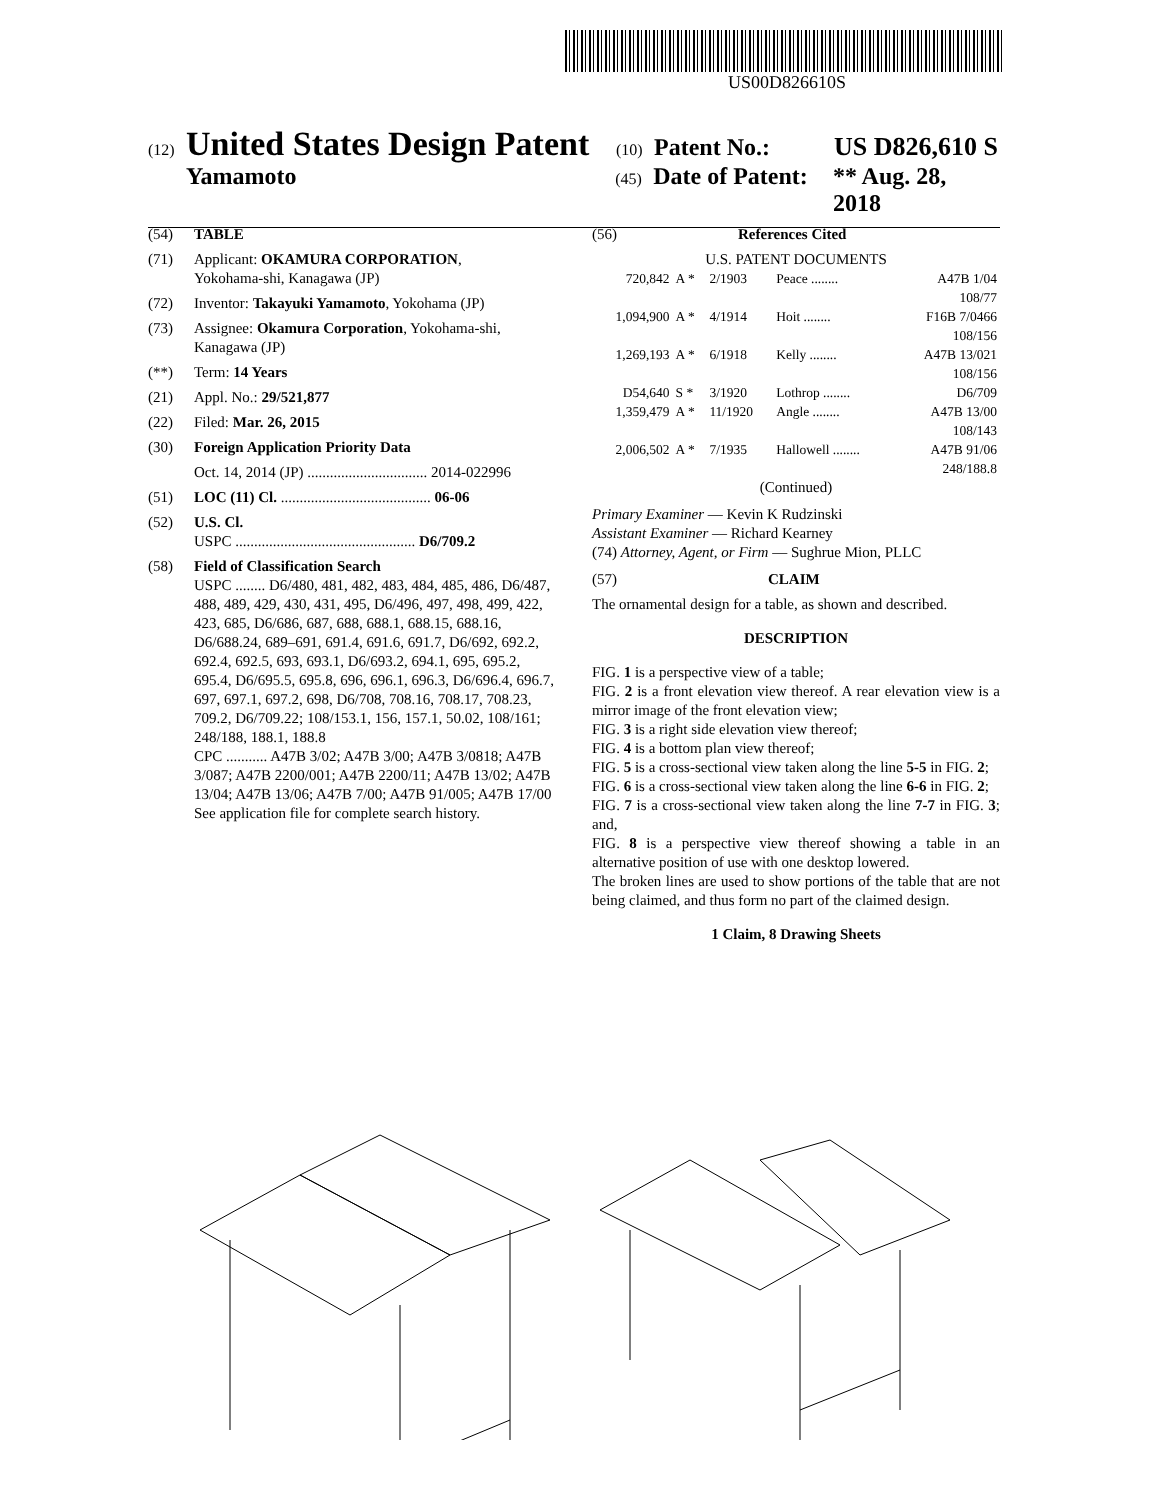US00D826610S
(12) United States Design Patent (10) Patent No.: US D826,610 S
Yamamoto (45) Date of Patent: ** Aug. 28, 2018
(54) TABLE
(71) Applicant: OKAMURA CORPORATION,
Yokohama-shi, Kanagawa (JP)
(72) Inventor: Takayuki Yamamoto, Yokohama (JP)
(73) Assignee: Okamura Corporation, Yokohama-shi, Kanagawa (JP)
(**) Term: 14 Years
(21) Appl. No.: 29/521,877
(22) Filed: Mar. 26, 2015
(30) Foreign Application Priority Data
Oct. 14, 2014 (JP) ................................ 2014-022996
(51) LOC (11) Cl. ........................................ 06-06
(52) U.S. Cl.
USPC ................................................ D6/709.2
(58) Field of Classification Search
USPC ........ D6/480, 481, 482, 483, 484, 485, 486, D6/487, 488, 489, 429, 430, 431, 495, D6/496, 497, 498, 499, 422, 423, 685, D6/686, 687, 688, 688.1, 688.15, 688.16, D6/688.24, 689–691, 691.4, 691.6, 691.7, D6/692, 692.2, 692.4, 692.5, 693, 693.1, D6/693.2, 694.1, 695, 695.2, 695.4, D6/695.5, 695.8, 696, 696.1, 696.3, D6/696.4, 696.7, 697, 697.1, 697.2, 698, D6/708, 708.16, 708.17, 708.23, 709.2, D6/709.22; 108/153.1, 156, 157.1, 50.02, 108/161; 248/188, 188.1, 188.8
CPC ........... A47B 3/02; A47B 3/00; A47B 3/0818; A47B 3/087; A47B 2200/001; A47B 2200/11; A47B 13/02; A47B 13/04; A47B 13/06; A47B 7/00; A47B 91/005; A47B 17/00
See application file for complete search history.
(56) References Cited
U.S. PATENT DOCUMENTS
| 720,842 | A * | 2/1903 | Peace ........ | A47B 1/04 108/77 |
| 1,094,900 | A * | 4/1914 | Hoit ........ | F16B 7/0466 108/156 |
| 1,269,193 | A * | 6/1918 | Kelly ........ | A47B 13/021 108/156 |
| D54,640 | S * | 3/1920 | Lothrop ........ | D6/709 |
| 1,359,479 | A * | 11/1920 | Angle ........ | A47B 13/00 108/143 |
| 2,006,502 | A * | 7/1935 | Hallowell ........ | A47B 91/06 248/188.8 |
(Continued)
Primary Examiner — Kevin K Rudzinski
Assistant Examiner — Richard Kearney
(74) Attorney, Agent, or Firm — Sughrue Mion, PLLC
(57) CLAIM
The ornamental design for a table, as shown and described.
DESCRIPTION
FIG. 1 is a perspective view of a table;
FIG. 2 is a front elevation view thereof. A rear elevation view is a mirror image of the front elevation view;
FIG. 3 is a right side elevation view thereof;
FIG. 4 is a bottom plan view thereof;
FIG. 5 is a cross-sectional view taken along the line 5-5 in FIG. 2;
FIG. 6 is a cross-sectional view taken along the line 6-6 in FIG. 2;
FIG. 7 is a cross-sectional view taken along the line 7-7 in FIG. 3; and,
FIG. 8 is a perspective view thereof showing a table in an alternative position of use with one desktop lowered.
The broken lines are used to show portions of the table that are not being claimed, and thus form no part of the claimed design.
1 Claim, 8 Drawing Sheets